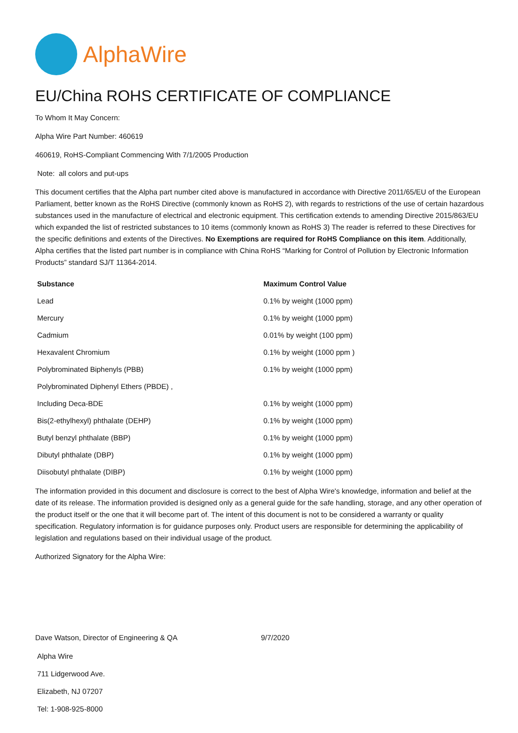AlphaWire
EU/China ROHS CERTIFICATE OF COMPLIANCE
To Whom It May Concern:
Alpha Wire Part Number: 460619
460619, RoHS-Compliant Commencing With 7/1/2005 Production
Note: all colors and put-ups
This document certifies that the Alpha part number cited above is manufactured in accordance with Directive 2011/65/EU of the European Parliament, better known as the RoHS Directive (commonly known as RoHS 2), with regards to restrictions of the use of certain hazardous substances used in the manufacture of electrical and electronic equipment. This certification extends to amending Directive 2015/863/EU which expanded the list of restricted substances to 10 items (commonly known as RoHS 3) The reader is referred to these Directives for the specific definitions and extents of the Directives. No Exemptions are required for RoHS Compliance on this item. Additionally, Alpha certifies that the listed part number is in compliance with China RoHS “Marking for Control of Pollution by Electronic Information Products” standard SJ/T 11364-2014.
| Substance | Maximum Control Value |
| --- | --- |
| Lead | 0.1% by weight (1000 ppm) |
| Mercury | 0.1% by weight (1000 ppm) |
| Cadmium | 0.01% by weight (100 ppm) |
| Hexavalent Chromium | 0.1% by weight (1000 ppm ) |
| Polybrominated Biphenyls (PBB) | 0.1% by weight (1000 ppm) |
| Polybrominated Diphenyl Ethers (PBDE) , | |
| Including Deca-BDE | 0.1% by weight (1000 ppm) |
| Bis(2-ethylhexyl) phthalate (DEHP) | 0.1% by weight (1000 ppm) |
| Butyl benzyl phthalate (BBP) | 0.1% by weight (1000 ppm) |
| Dibutyl phthalate (DBP) | 0.1% by weight (1000 ppm) |
| Diisobutyl phthalate (DIBP) | 0.1% by weight (1000 ppm) |
The information provided in this document and disclosure is correct to the best of Alpha Wire's knowledge, information and belief at the date of its release. The information provided is designed only as a general guide for the safe handling, storage, and any other operation of the product itself or the one that it will become part of. The intent of this document is not to be considered a warranty or quality specification. Regulatory information is for guidance purposes only. Product users are responsible for determining the applicability of legislation and regulations based on their individual usage of the product.
Authorized Signatory for the Alpha Wire:
Dave Watson, Director of Engineering & QA 9/7/2020
Alpha Wire
711 Lidgerwood Ave.
Elizabeth, NJ 07207
Tel: 1-908-925-8000